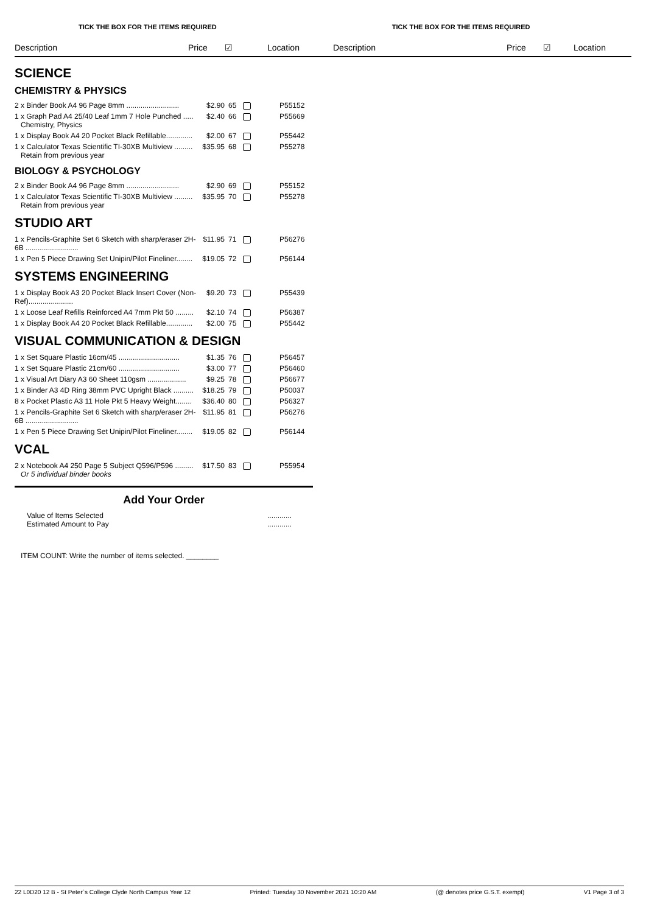TICK THE BOX FOR THE ITEMS REQUIRED TICK THE BOX FOR THE ITEMS REQUIRED
Description Price ☑ Location Description Price ☑ Location
SCIENCE
CHEMISTRY & PHYSICS
| 2 x Binder Book A4 96 Page 8mm .......................... | $2.90 | 65 | | P55152 |
| 1 x Graph Pad A4 25/40 Leaf 1mm 7 Hole Punched ..... Chemistry, Physics | $2.40 | 66 | | P55669 |
| 1 x Display Book A4 20 Pocket Black Refillable............. | $2.00 | 67 | | P55442 |
| 1 x Calculator Texas Scientific TI-30XB Multiview ......... Retain from previous year | $35.95 | 68 | | P55278 |
BIOLOGY & PSYCHOLOGY
| 2 x Binder Book A4 96 Page 8mm .......................... | $2.90 | 69 | | P55152 |
| 1 x Calculator Texas Scientific TI-30XB Multiview ......... Retain from previous year | $35.95 | 70 | | P55278 |
STUDIO ART
| 1 x Pencils-Graphite Set 6 Sketch with sharp/eraser 2H-6B .......................... | $11.95 | 71 | | P56276 |
| 1 x Pen 5 Piece Drawing Set Unipin/Pilot Fineliner........ | $19.05 | 72 | | P56144 |
SYSTEMS ENGINEERING
| 1 x Display Book A3 20 Pocket Black Insert Cover (Non-Ref)...................... | $9.20 | 73 | | P55439 |
| 1 x Loose Leaf Refills Reinforced A4 7mm Pkt 50 ......... | $2.10 | 74 | | P56387 |
| 1 x Display Book A4 20 Pocket Black Refillable............. | $2.00 | 75 | | P55442 |
VISUAL COMMUNICATION & DESIGN
| 1 x Set Square Plastic 16cm/45 .............................. | $1.35 | 76 | | P56457 |
| 1 x Set Square Plastic 21cm/60 .............................. | $3.00 | 77 | | P56460 |
| 1 x Visual Art Diary A3 60 Sheet 110gsm ................... | $9.25 | 78 | | P56677 |
| 1 x Binder A3 4D Ring 38mm PVC Upright Black .......... | $18.25 | 79 | | P50037 |
| 8 x Pocket Plastic A3 11 Hole Pkt 5 Heavy Weight........ | $36.40 | 80 | | P56327 |
| 1 x Pencils-Graphite Set 6 Sketch with sharp/eraser 2H-6B .......................... | $11.95 | 81 | | P56276 |
| 1 x Pen 5 Piece Drawing Set Unipin/Pilot Fineliner........ | $19.05 | 82 | | P56144 |
VCAL
| 2 x Notebook A4 250 Page 5 Subject Q596/P596 ......... Or 5 individual binder books | $17.50 | 83 | | P55954 |
Add Your Order
Value of Items Selected............
Estimated Amount to Pay............
ITEM COUNT: Write the number of items selected. ________
22 L0D20 12 B - St Peter`s College Clyde North Campus Year 12 Printed: Tuesday 30 November 2021 10:20 AM (@ denotes price G.S.T. exempt) V1 Page 3 of 3